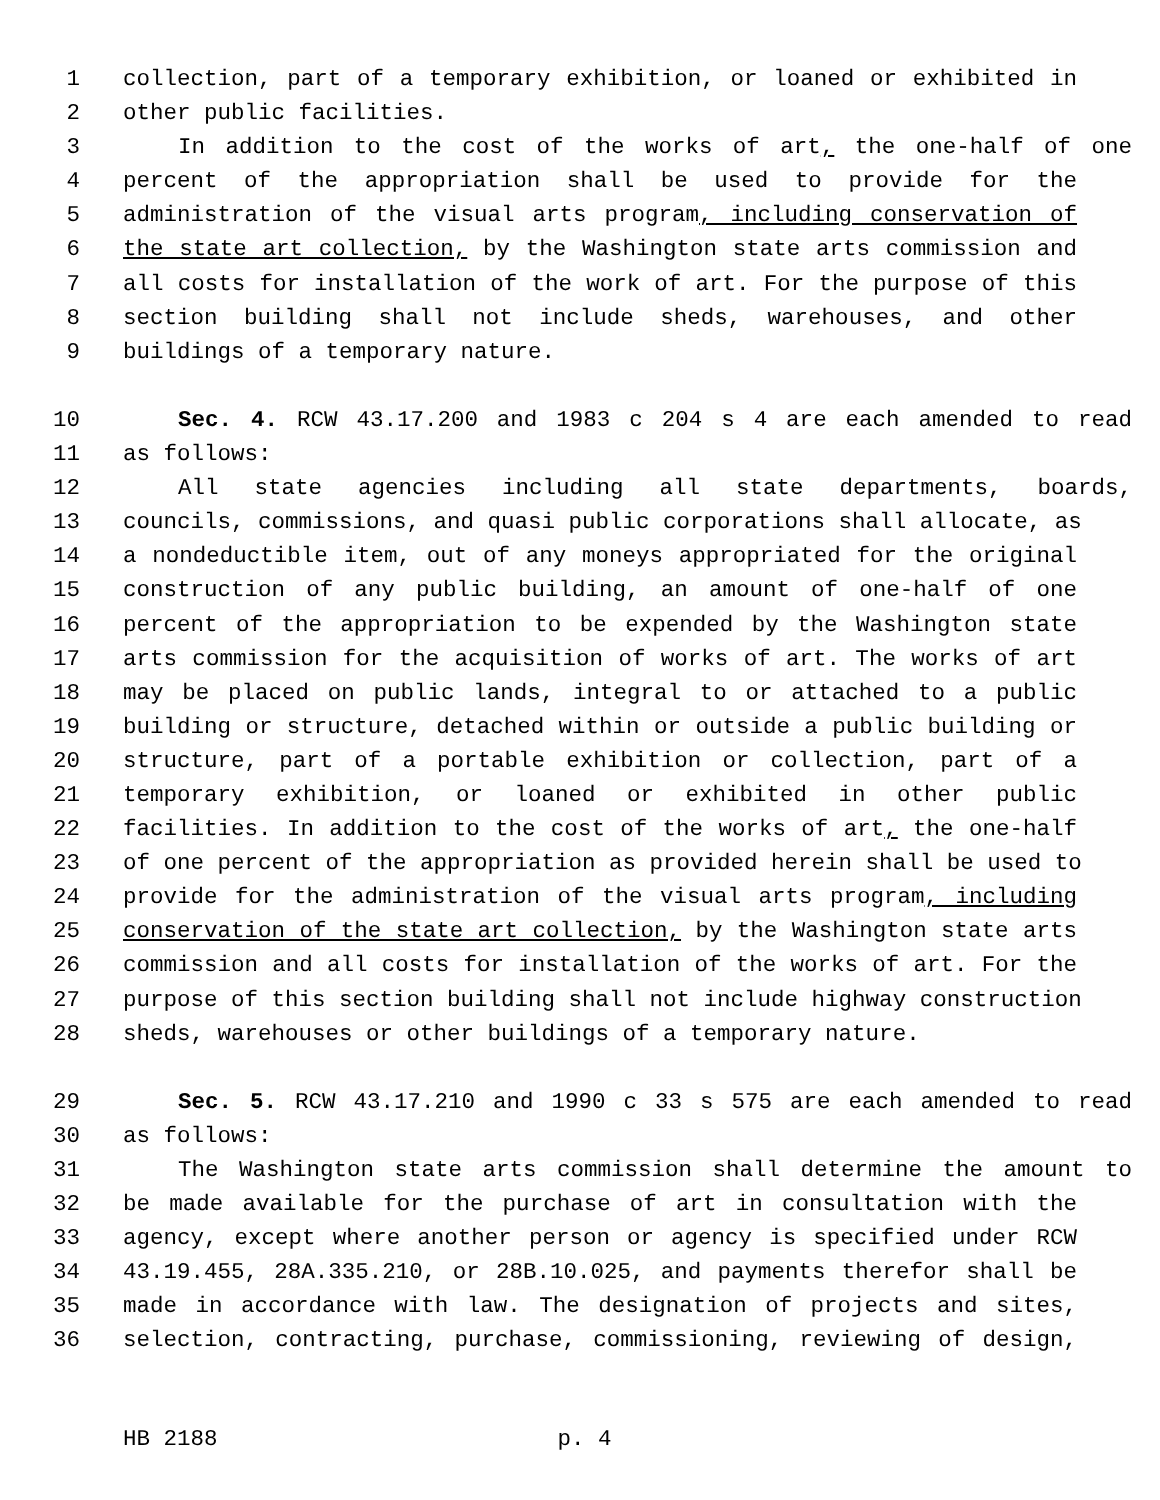1 collection, part of a temporary exhibition, or loaned or exhibited in
2 other public facilities.
3 In addition to the cost of the works of art, the one-half of one
4 percent of the appropriation shall be used to provide for the
5 administration of the visual arts program, including conservation of
6 the state art collection, by the Washington state arts commission and
7 all costs for installation of the work of art. For the purpose of this
8 section building shall not include sheds, warehouses, and other
9 buildings of a temporary nature.
10 Sec. 4. RCW 43.17.200 and 1983 c 204 s 4 are each amended to read
11 as follows:
12 All state agencies including all state departments, boards,
13 councils, commissions, and quasi public corporations shall allocate, as
14 a nondeductible item, out of any moneys appropriated for the original
15 construction of any public building, an amount of one-half of one
16 percent of the appropriation to be expended by the Washington state
17 arts commission for the acquisition of works of art. The works of art
18 may be placed on public lands, integral to or attached to a public
19 building or structure, detached within or outside a public building or
20 structure, part of a portable exhibition or collection, part of a
21 temporary exhibition, or loaned or exhibited in other public
22 facilities. In addition to the cost of the works of art, the one-half
23 of one percent of the appropriation as provided herein shall be used to
24 provide for the administration of the visual arts program, including
25 conservation of the state art collection, by the Washington state arts
26 commission and all costs for installation of the works of art. For the
27 purpose of this section building shall not include highway construction
28 sheds, warehouses or other buildings of a temporary nature.
29 Sec. 5. RCW 43.17.210 and 1990 c 33 s 575 are each amended to read
30 as follows:
31 The Washington state arts commission shall determine the amount to
32 be made available for the purchase of art in consultation with the
33 agency, except where another person or agency is specified under RCW
34 43.19.455, 28A.335.210, or 28B.10.025, and payments therefor shall be
35 made in accordance with law. The designation of projects and sites,
36 selection, contracting, purchase, commissioning, reviewing of design,
HB 2188 p. 4